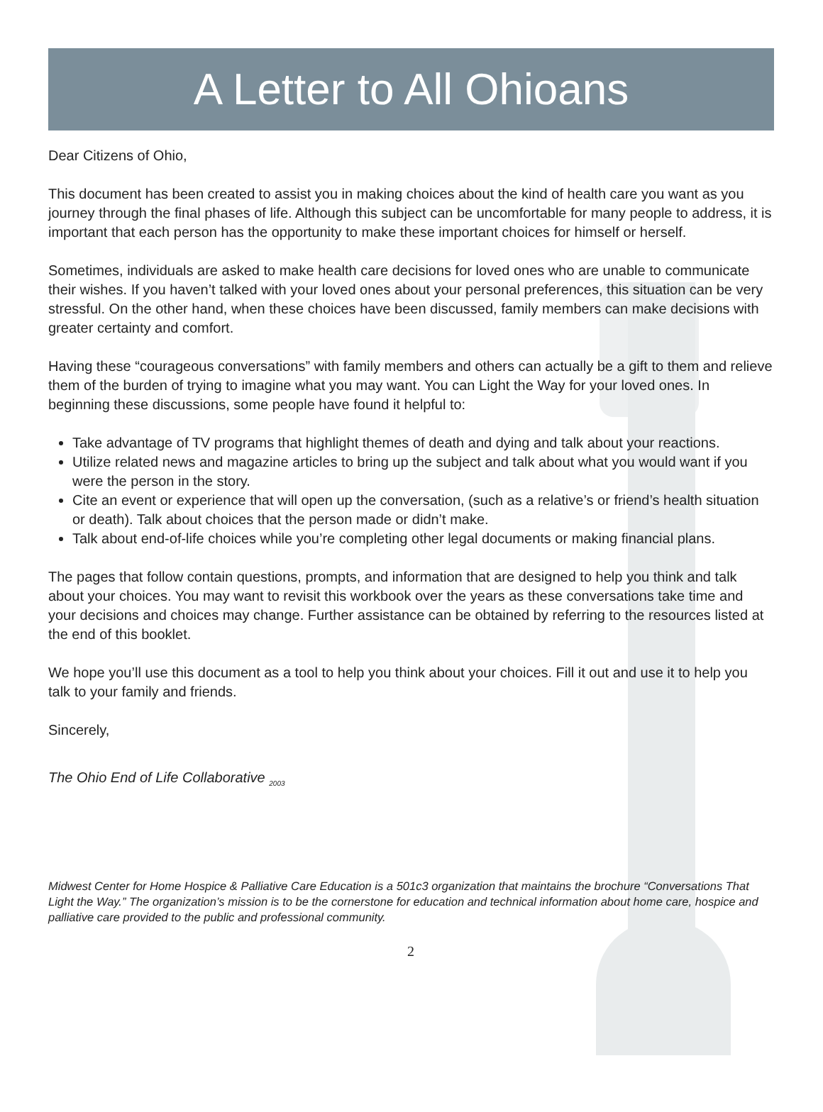A Letter to All Ohioans
Dear Citizens of Ohio,
This document has been created to assist you in making choices about the kind of health care you want as you journey through the final phases of life. Although this subject can be uncomfortable for many people to address, it is important that each person has the opportunity to make these important choices for himself or herself.
Sometimes, individuals are asked to make health care decisions for loved ones who are unable to communicate their wishes. If you haven’t talked with your loved ones about your personal preferences, this situation can be very stressful. On the other hand, when these choices have been discussed, family members can make decisions with greater certainty and comfort.
Having these “courageous conversations” with family members and others can actually be a gift to them and relieve them of the burden of trying to imagine what you may want. You can Light the Way for your loved ones. In beginning these discussions, some people have found it helpful to:
Take advantage of TV programs that highlight themes of death and dying and talk about your reactions.
Utilize related news and magazine articles to bring up the subject and talk about what you would want if you were the person in the story.
Cite an event or experience that will open up the conversation, (such as a relative’s or friend’s health situation or death). Talk about choices that the person made or didn’t make.
Talk about end-of-life choices while you’re completing other legal documents or making financial plans.
The pages that follow contain questions, prompts, and information that are designed to help you think and talk about your choices. You may want to revisit this workbook over the years as these conversations take time and your decisions and choices may change. Further assistance can be obtained by referring to the resources listed at the end of this booklet.
We hope you’ll use this document as a tool to help you think about your choices. Fill it out and use it to help you talk to your family and friends.
Sincerely,
The Ohio End of Life Collaborative <sub>2003</sub>
Midwest Center for Home Hospice & Palliative Care Education is a 501c3 organization that maintains the brochure “Conversations That Light the Way.” The organization’s mission is to be the cornerstone for education and technical information about home care, hospice and palliative care provided to the public and professional community.
2